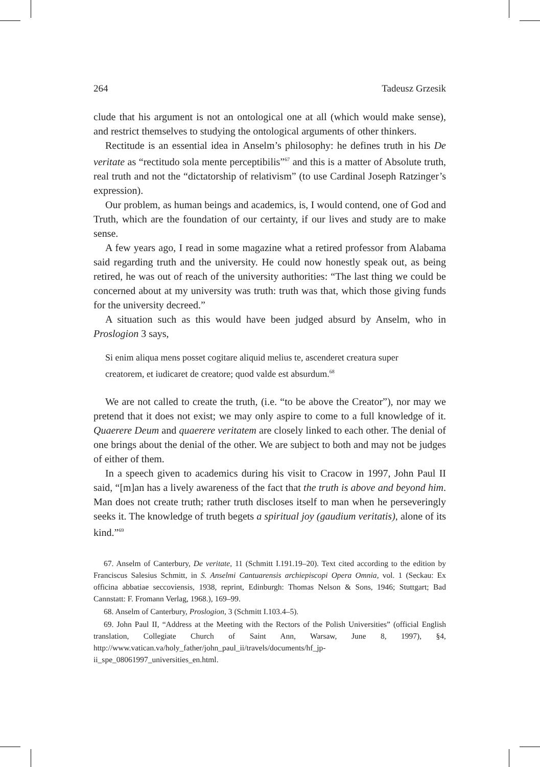264 Tadeusz Grzesik
clude that his argument is not an ontological one at all (which would make sense), and restrict themselves to studying the ontological arguments of other thinkers.
Rectitude is an essential idea in Anselm’s philosophy: he defines truth in his De veritate as “rectitudo sola mente perceptibilis”<sup>67</sup> and this is a matter of Absolute truth, real truth and not the “dictatorship of relativism” (to use Cardinal Joseph Ratzinger’s expression).
Our problem, as human beings and academics, is, I would contend, one of God and Truth, which are the foundation of our certainty, if our lives and study are to make sense.
A few years ago, I read in some magazine what a retired professor from Alabama said regarding truth and the university. He could now honestly speak out, as being retired, he was out of reach of the university authorities: “The last thing we could be concerned about at my university was truth: truth was that, which those giving funds for the university decreed.”
A situation such as this would have been judged absurd by Anselm, who in Proslogion 3 says,
Si enim aliqua mens posset cogitare aliquid melius te, ascenderet creatura super creatorem, et iudicaret de creatore; quod valde est absurdum.<sup>68</sup>
We are not called to create the truth, (i.e. “to be above the Creator”), nor may we pretend that it does not exist; we may only aspire to come to a full knowledge of it. Quaerere Deum and quaerere veritatem are closely linked to each other. The denial of one brings about the denial of the other. We are subject to both and may not be judges of either of them.
In a speech given to academics during his visit to Cracow in 1997, John Paul II said, “[m]an has a lively awareness of the fact that the truth is above and beyond him. Man does not create truth; rather truth discloses itself to man when he perseveringly seeks it. The knowledge of truth begets a spiritual joy (gaudium veritatis), alone of its kind.”<sup>69</sup>
67. Anselm of Canterbury, De veritate, 11 (Schmitt I.191.19–20). Text cited according to the edition by Franciscus Salesius Schmitt, in S. Anselmi Cantuarensis archiepiscopi Opera Omnia, vol. 1 (Seckau: Ex officina abbatiae seccoviensis, 1938, reprint, Edinburgh: Thomas Nelson & Sons, 1946; Stuttgart; Bad Cannstatt: F. Fromann Verlag, 1968.), 169–99.
68. Anselm of Canterbury, Proslogion, 3 (Schmitt I.103.4–5).
69. John Paul II, “Address at the Meeting with the Rectors of the Polish Universities” (official English translation, Collegiate Church of Saint Ann, Warsaw, June 8, 1997), §4, http://www.vatican.va/holy_father/john_paul_ii/travels/documents/hf_jp-ii_spe_08061997_universities_en.html.